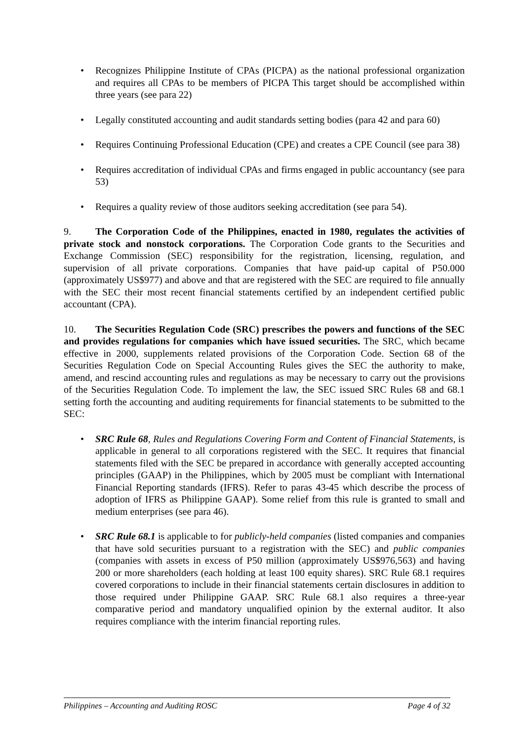• Recognizes Philippine Institute of CPAs (PICPA) as the national professional organization and requires all CPAs to be members of PICPA This target should be accomplished within three years (see para 22)
• Legally constituted accounting and audit standards setting bodies (para 42 and para 60)
• Requires Continuing Professional Education (CPE) and creates a CPE Council (see para 38)
• Requires accreditation of individual CPAs and firms engaged in public accountancy (see para 53)
• Requires a quality review of those auditors seeking accreditation (see para 54).
9. The Corporation Code of the Philippines, enacted in 1980, regulates the activities of private stock and nonstock corporations. The Corporation Code grants to the Securities and Exchange Commission (SEC) responsibility for the registration, licensing, regulation, and supervision of all private corporations. Companies that have paid-up capital of P50.000 (approximately US$977) and above and that are registered with the SEC are required to file annually with the SEC their most recent financial statements certified by an independent certified public accountant (CPA).
10. The Securities Regulation Code (SRC) prescribes the powers and functions of the SEC and provides regulations for companies which have issued securities. The SRC, which became effective in 2000, supplements related provisions of the Corporation Code. Section 68 of the Securities Regulation Code on Special Accounting Rules gives the SEC the authority to make, amend, and rescind accounting rules and regulations as may be necessary to carry out the provisions of the Securities Regulation Code. To implement the law, the SEC issued SRC Rules 68 and 68.1 setting forth the accounting and auditing requirements for financial statements to be submitted to the SEC:
• SRC Rule 68, Rules and Regulations Covering Form and Content of Financial Statements, is applicable in general to all corporations registered with the SEC. It requires that financial statements filed with the SEC be prepared in accordance with generally accepted accounting principles (GAAP) in the Philippines, which by 2005 must be compliant with International Financial Reporting standards (IFRS). Refer to paras 43-45 which describe the process of adoption of IFRS as Philippine GAAP). Some relief from this rule is granted to small and medium enterprises (see para 46).
• SRC Rule 68.1 is applicable to for publicly-held companies (listed companies and companies that have sold securities pursuant to a registration with the SEC) and public companies (companies with assets in excess of P50 million (approximately US$976,563) and having 200 or more shareholders (each holding at least 100 equity shares). SRC Rule 68.1 requires covered corporations to include in their financial statements certain disclosures in addition to those required under Philippine GAAP. SRC Rule 68.1 also requires a three-year comparative period and mandatory unqualified opinion by the external auditor. It also requires compliance with the interim financial reporting rules.
Philippines – Accounting and Auditing ROSC Page 4 of 32